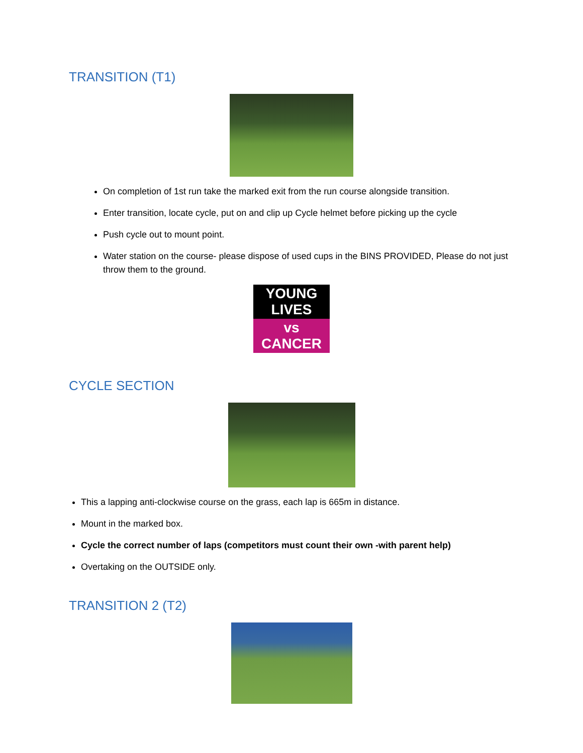TRANSITION (T1)
On completion of 1st run take the marked exit from the run course alongside transition.
Enter transition, locate cycle, put on and clip up Cycle helmet before picking up the cycle
Push cycle out to mount point.
Water station on the course- please dispose of used cups in the BINS PROVIDED, Please do not just throw them to the ground.
YOUNG LIVES
vs CANCER
CYCLE SECTION
This a lapping anti-clockwise course on the grass, each lap is 665m in distance.
Mount in the marked box.
Cycle the correct number of laps (competitors must count their own -with parent help)
Overtaking on the OUTSIDE only.
TRANSITION 2 (T2)